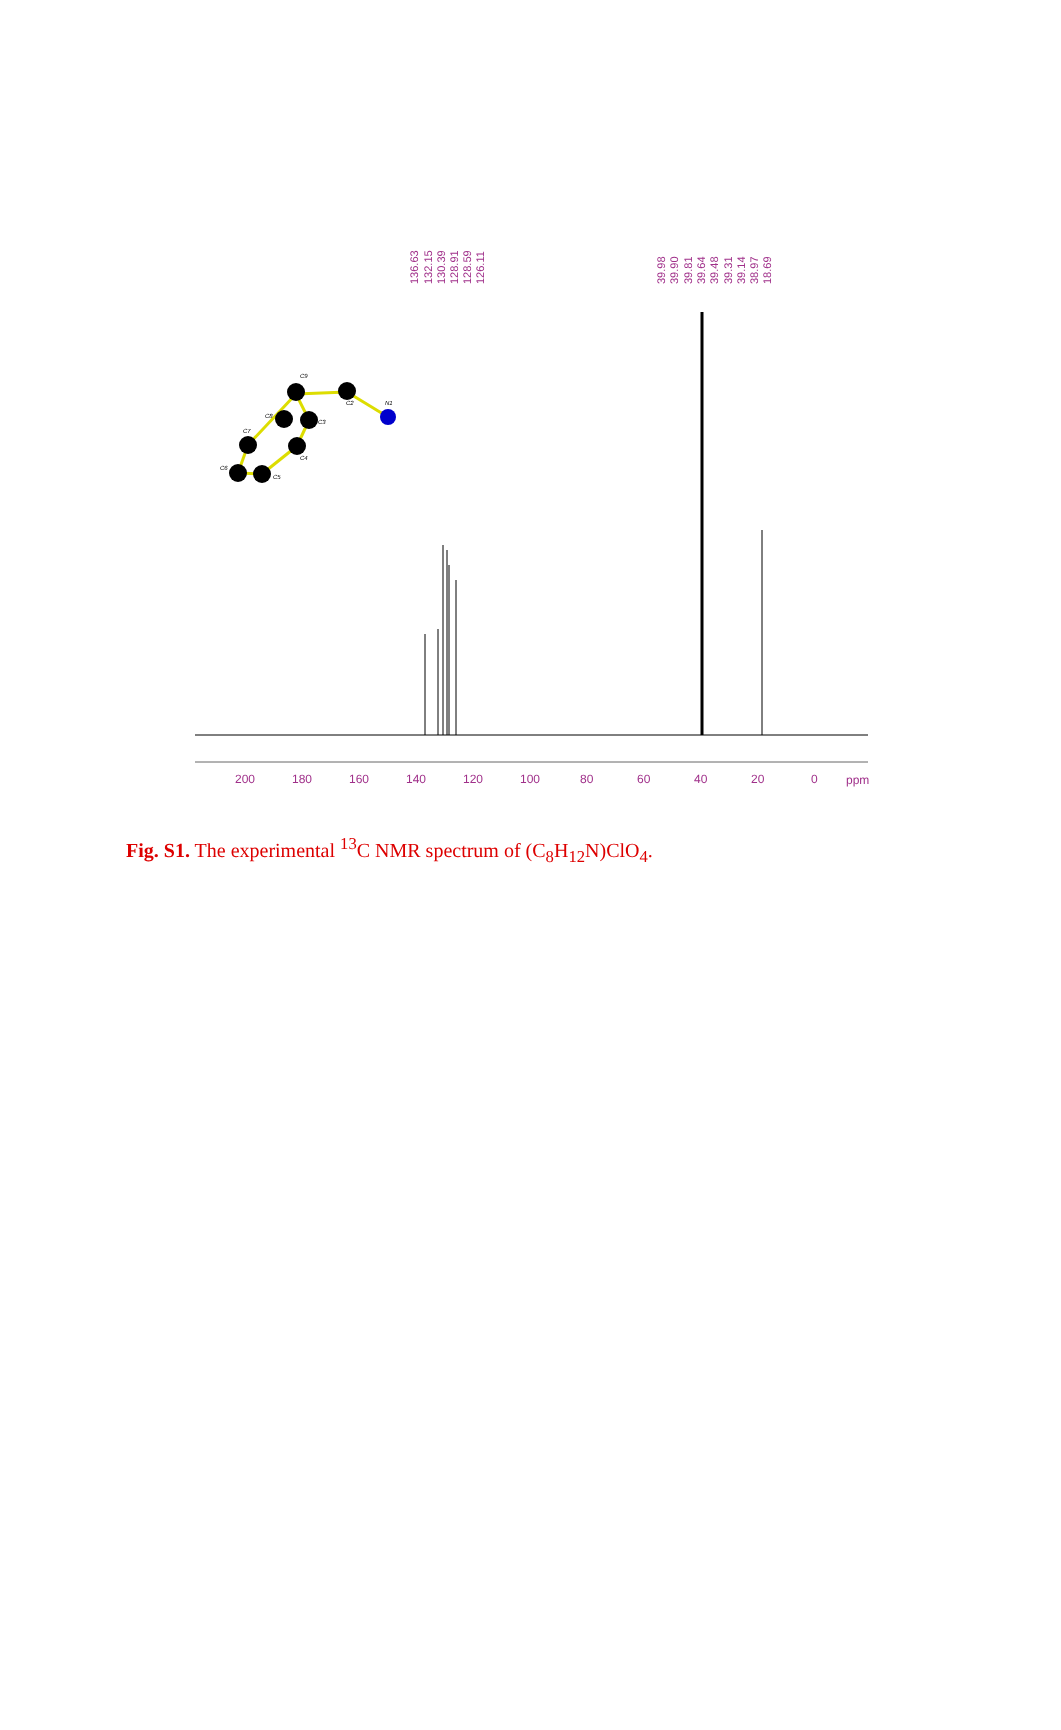136.63
132.15
130.39
128.91
128.59
126.11
39.98
39.90
39.81
39.64
39.48
39.31
39.14
38.97
18.69
200
180
160
140
120
100
80
60
40
20
0
ppm
C9
C2
N1
C8
C3
C7
C4
C6
C5
Fig. S1. The experimental <sup>13</sup>C NMR spectrum of (C<sub>8</sub>H<sub>12</sub>N)ClO<sub>4</sub>.